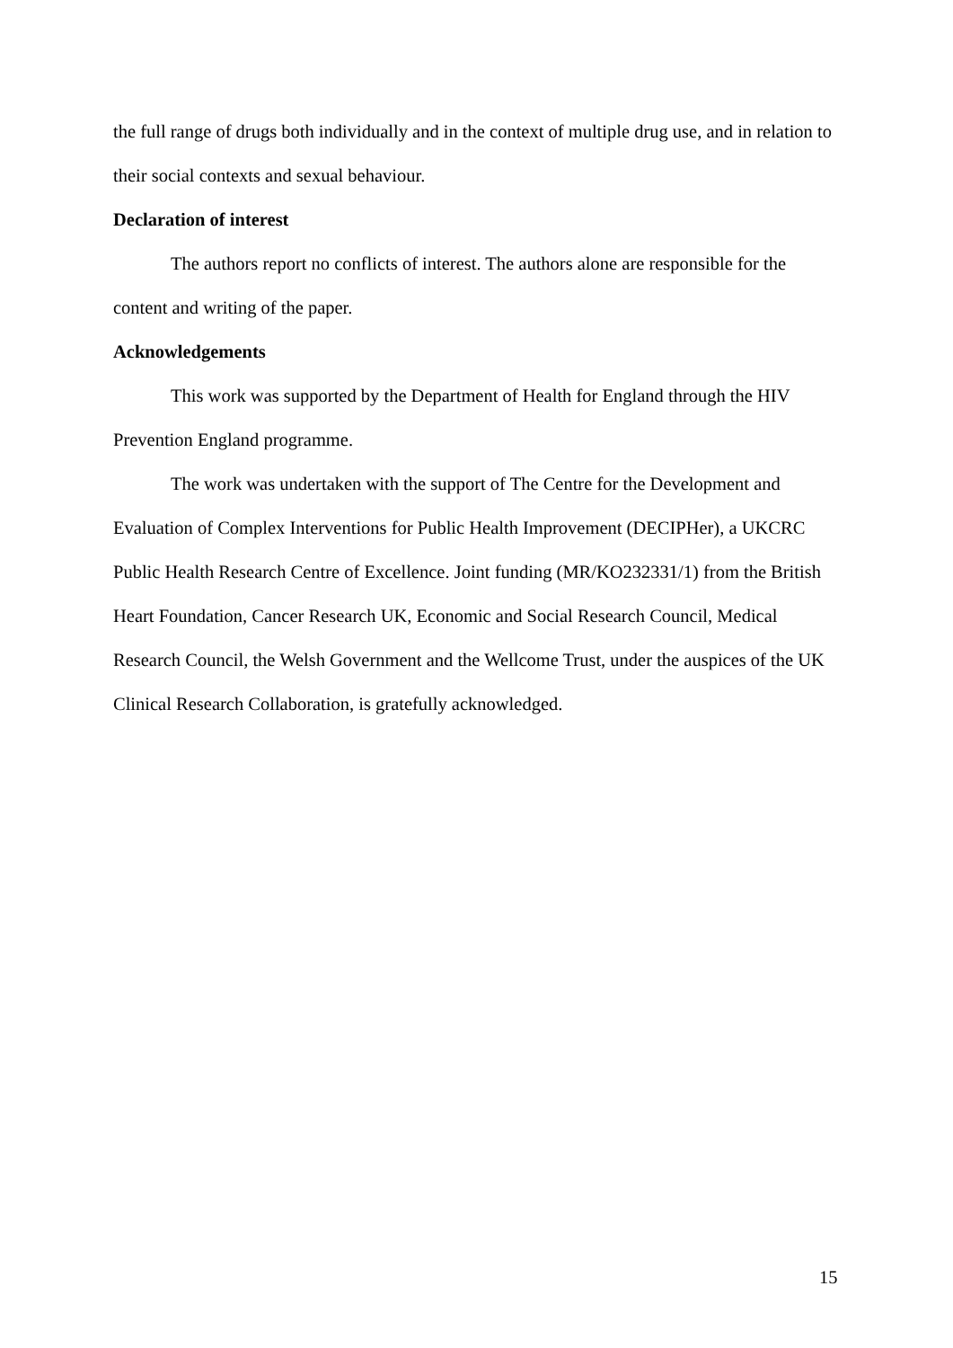the full range of drugs both individually and in the context of multiple drug use, and in relation to their social contexts and sexual behaviour.
Declaration of interest
The authors report no conflicts of interest. The authors alone are responsible for the content and writing of the paper.
Acknowledgements
This work was supported by the Department of Health for England through the HIV Prevention England programme.
The work was undertaken with the support of The Centre for the Development and Evaluation of Complex Interventions for Public Health Improvement (DECIPHer), a UKCRC Public Health Research Centre of Excellence. Joint funding (MR/KO232331/1) from the British Heart Foundation, Cancer Research UK, Economic and Social Research Council, Medical Research Council, the Welsh Government and the Wellcome Trust, under the auspices of the UK Clinical Research Collaboration, is gratefully acknowledged.
15